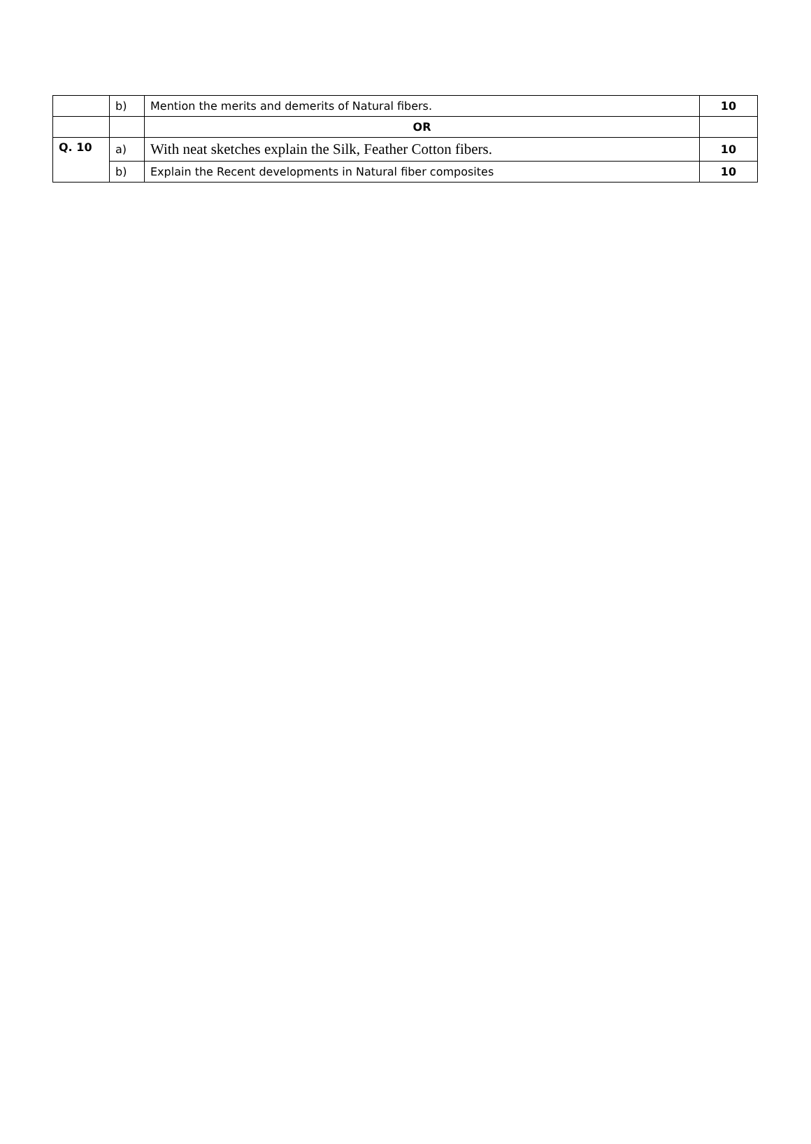| | b) | Mention the merits and demerits of Natural fibers. | 10 |
| | | OR | |
| Q. 10 | a) | With neat sketches explain the Silk, Feather Cotton fibers. | 10 |
| | b) | Explain the Recent developments in Natural fiber composites | 10 |